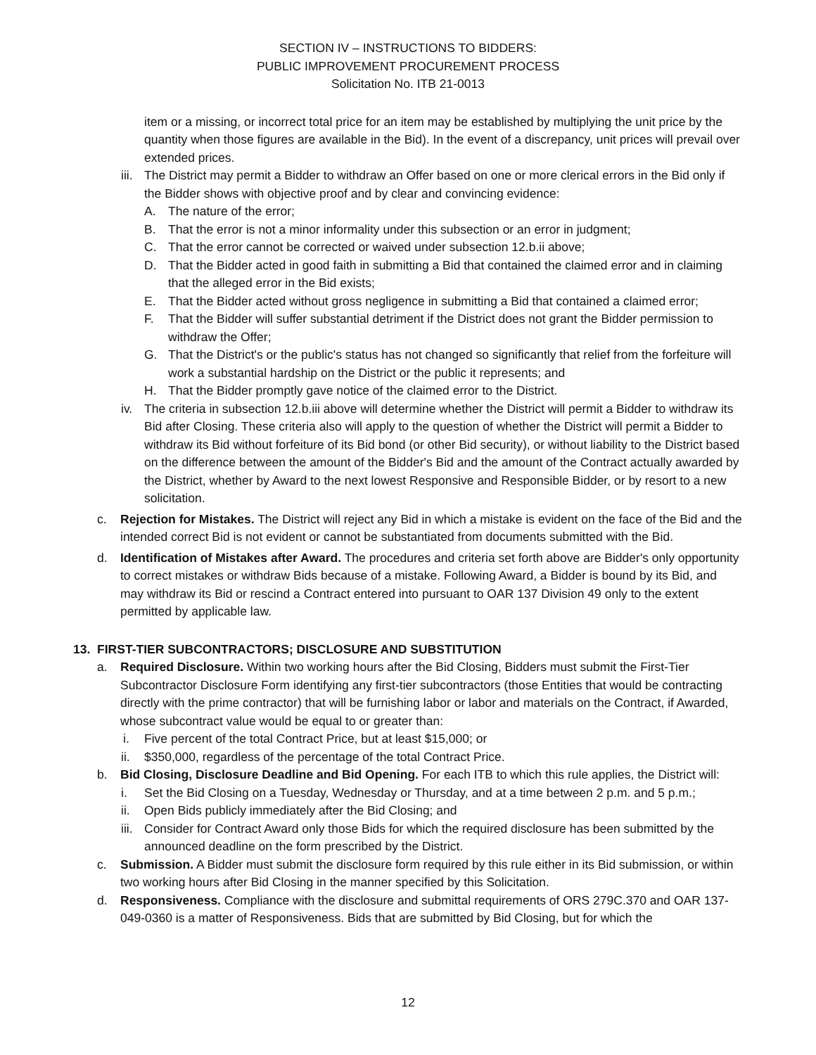SECTION IV – INSTRUCTIONS TO BIDDERS:
PUBLIC IMPROVEMENT PROCUREMENT PROCESS
Solicitation No. ITB 21-0013
item or a missing, or incorrect total price for an item may be established by multiplying the unit price by the quantity when those figures are available in the Bid). In the event of a discrepancy, unit prices will prevail over extended prices.
iii. The District may permit a Bidder to withdraw an Offer based on one or more clerical errors in the Bid only if the Bidder shows with objective proof and by clear and convincing evidence:
A. The nature of the error;
B. That the error is not a minor informality under this subsection or an error in judgment;
C. That the error cannot be corrected or waived under subsection 12.b.ii above;
D. That the Bidder acted in good faith in submitting a Bid that contained the claimed error and in claiming that the alleged error in the Bid exists;
E. That the Bidder acted without gross negligence in submitting a Bid that contained a claimed error;
F. That the Bidder will suffer substantial detriment if the District does not grant the Bidder permission to withdraw the Offer;
G. That the District's or the public's status has not changed so significantly that relief from the forfeiture will work a substantial hardship on the District or the public it represents; and
H. That the Bidder promptly gave notice of the claimed error to the District.
iv. The criteria in subsection 12.b.iii above will determine whether the District will permit a Bidder to withdraw its Bid after Closing. These criteria also will apply to the question of whether the District will permit a Bidder to withdraw its Bid without forfeiture of its Bid bond (or other Bid security), or without liability to the District based on the difference between the amount of the Bidder's Bid and the amount of the Contract actually awarded by the District, whether by Award to the next lowest Responsive and Responsible Bidder, or by resort to a new solicitation.
c. Rejection for Mistakes. The District will reject any Bid in which a mistake is evident on the face of the Bid and the intended correct Bid is not evident or cannot be substantiated from documents submitted with the Bid.
d. Identification of Mistakes after Award. The procedures and criteria set forth above are Bidder's only opportunity to correct mistakes or withdraw Bids because of a mistake. Following Award, a Bidder is bound by its Bid, and may withdraw its Bid or rescind a Contract entered into pursuant to OAR 137 Division 49 only to the extent permitted by applicable law.
13. FIRST-TIER SUBCONTRACTORS; DISCLOSURE AND SUBSTITUTION
a. Required Disclosure. Within two working hours after the Bid Closing, Bidders must submit the First-Tier Subcontractor Disclosure Form identifying any first-tier subcontractors (those Entities that would be contracting directly with the prime contractor) that will be furnishing labor or labor and materials on the Contract, if Awarded, whose subcontract value would be equal to or greater than:
i. Five percent of the total Contract Price, but at least $15,000; or
ii. $350,000, regardless of the percentage of the total Contract Price.
b. Bid Closing, Disclosure Deadline and Bid Opening. For each ITB to which this rule applies, the District will:
i. Set the Bid Closing on a Tuesday, Wednesday or Thursday, and at a time between 2 p.m. and 5 p.m.;
ii. Open Bids publicly immediately after the Bid Closing; and
iii. Consider for Contract Award only those Bids for which the required disclosure has been submitted by the announced deadline on the form prescribed by the District.
c. Submission. A Bidder must submit the disclosure form required by this rule either in its Bid submission, or within two working hours after Bid Closing in the manner specified by this Solicitation.
d. Responsiveness. Compliance with the disclosure and submittal requirements of ORS 279C.370 and OAR 137-049-0360 is a matter of Responsiveness. Bids that are submitted by Bid Closing, but for which the
12